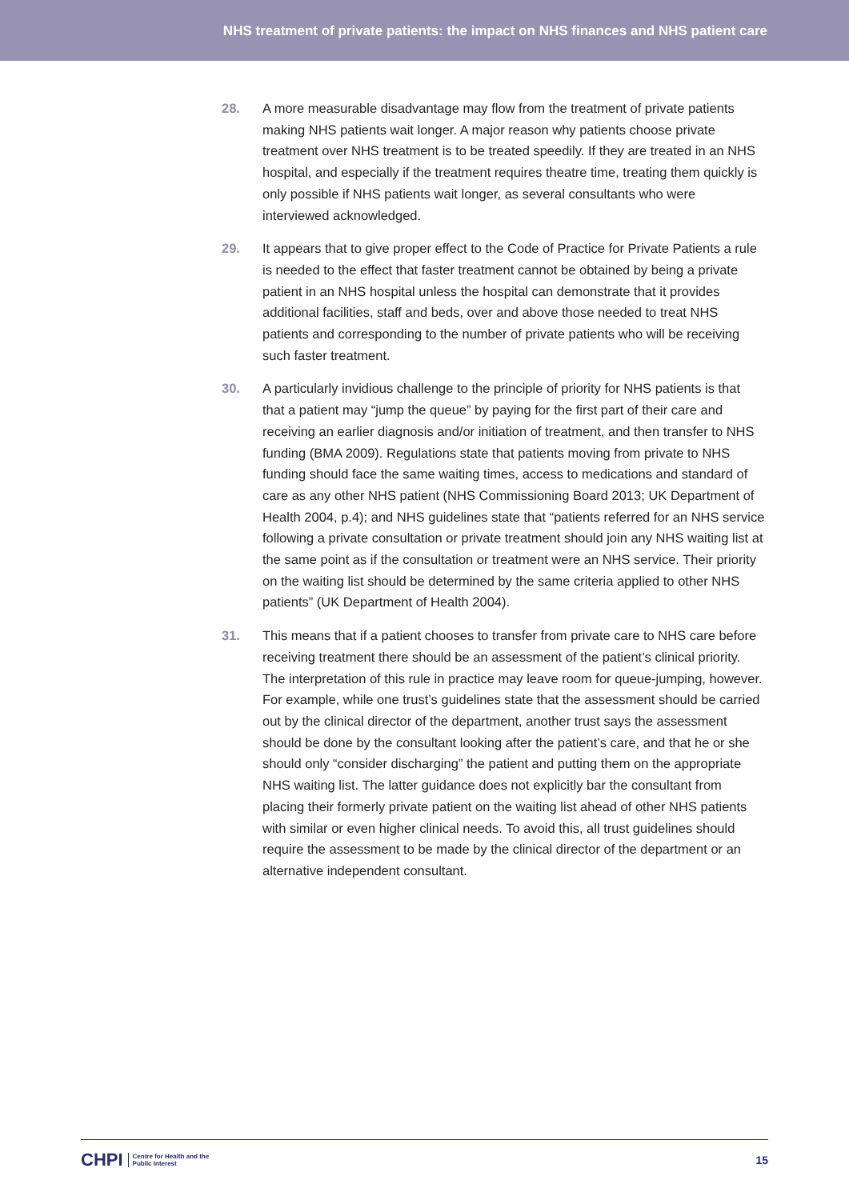NHS treatment of private patients: the impact on NHS finances and NHS patient care
28. A more measurable disadvantage may flow from the treatment of private patients making NHS patients wait longer. A major reason why patients choose private treatment over NHS treatment is to be treated speedily. If they are treated in an NHS hospital, and especially if the treatment requires theatre time, treating them quickly is only possible if NHS patients wait longer, as several consultants who were interviewed acknowledged.
29. It appears that to give proper effect to the Code of Practice for Private Patients a rule is needed to the effect that faster treatment cannot be obtained by being a private patient in an NHS hospital unless the hospital can demonstrate that it provides additional facilities, staff and beds, over and above those needed to treat NHS patients and corresponding to the number of private patients who will be receiving such faster treatment.
30. A particularly invidious challenge to the principle of priority for NHS patients is that that a patient may “jump the queue” by paying for the first part of their care and receiving an earlier diagnosis and/or initiation of treatment, and then transfer to NHS funding (BMA 2009). Regulations state that patients moving from private to NHS funding should face the same waiting times, access to medications and standard of care as any other NHS patient (NHS Commissioning Board 2013; UK Department of Health 2004, p.4); and NHS guidelines state that “patients referred for an NHS service following a private consultation or private treatment should join any NHS waiting list at the same point as if the consultation or treatment were an NHS service. Their priority on the waiting list should be determined by the same criteria applied to other NHS patients” (UK Department of Health 2004).
31. This means that if a patient chooses to transfer from private care to NHS care before receiving treatment there should be an assessment of the patient’s clinical priority. The interpretation of this rule in practice may leave room for queue-jumping, however. For example, while one trust’s guidelines state that the assessment should be carried out by the clinical director of the department, another trust says the assessment should be done by the consultant looking after the patient’s care, and that he or she should only “consider discharging” the patient and putting them on the appropriate NHS waiting list. The latter guidance does not explicitly bar the consultant from placing their formerly private patient on the waiting list ahead of other NHS patients with similar or even higher clinical needs. To avoid this, all trust guidelines should require the assessment to be made by the clinical director of the department or an alternative independent consultant.
CHPI Centre for Health and the
Public Interest
15